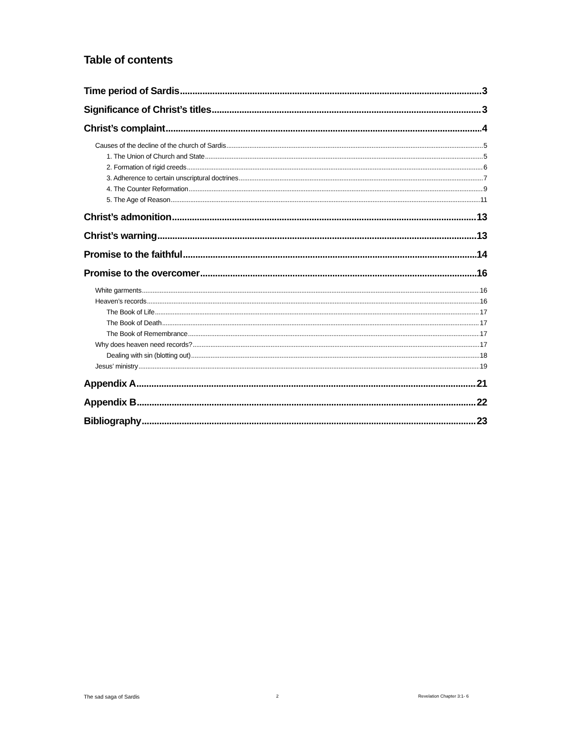Table of contents
Time period of Sardis 3
Significance of Christ’s titles 3
Christ’s complaint 4
Causes of the decline of the church of Sardis 5
1. The Union of Church and State 5
2. Formation of rigid creeds 6
3. Adherence to certain unscriptural doctrines 7
4. The Counter Reformation 9
5. The Age of Reason 11
Christ’s admonition 13
Christ’s warning 13
Promise to the faithful 14
Promise to the overcomer 16
White garments 16
Heaven’s records 16
The Book of Life 17
The Book of Death 17
The Book of Remembrance 17
Why does heaven need records? 17
Dealing with sin (blotting out) 18
Jesus’ ministry 19
Appendix A 21
Appendix B 22
Bibliography 23
The sad saga of Sardis 2 Revelation Chapter 3:1- 6